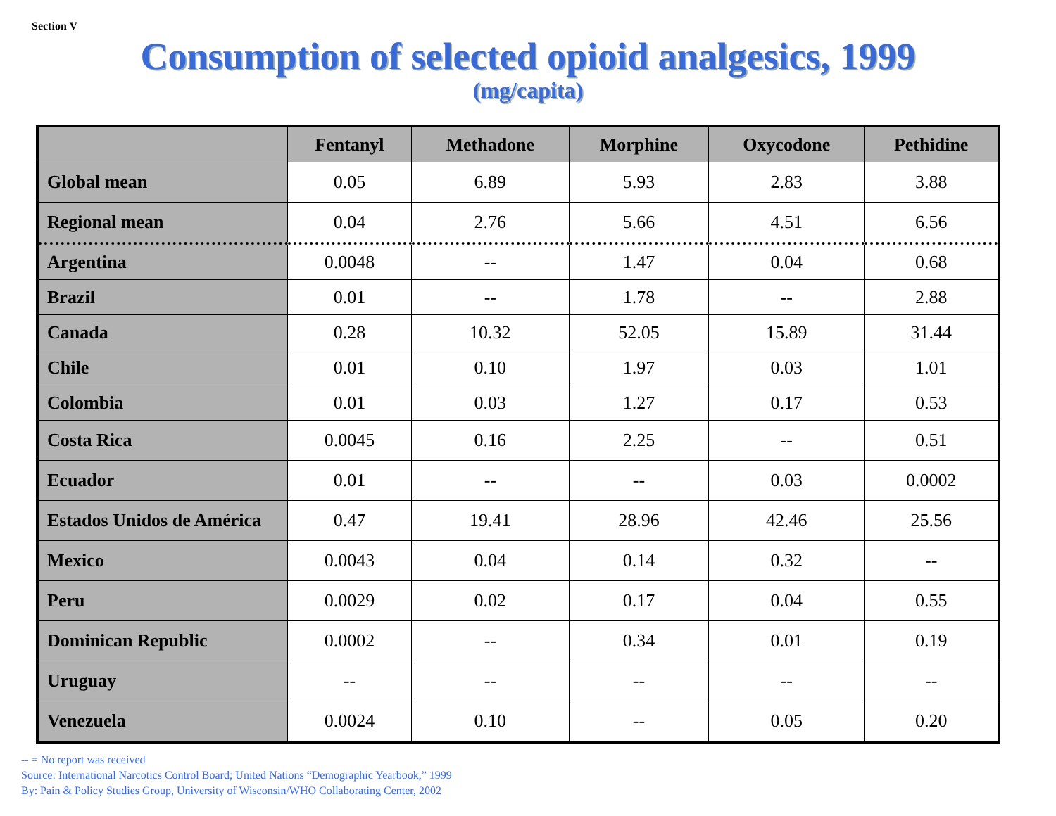Section V
Consumption of selected opioid analgesics, 1999
(mg/capita)
| | Fentanyl | Methadone | Morphine | Oxycodone | Pethidine |
| --- | --- | --- | --- | --- | --- |
| Global mean | 0.05 | 6.89 | 5.93 | 2.83 | 3.88 |
| Regional mean | 0.04 | 2.76 | 5.66 | 4.51 | 6.56 |
| Argentina | 0.0048 | -- | 1.47 | 0.04 | 0.68 |
| Brazil | 0.01 | -- | 1.78 | -- | 2.88 |
| Canada | 0.28 | 10.32 | 52.05 | 15.89 | 31.44 |
| Chile | 0.01 | 0.10 | 1.97 | 0.03 | 1.01 |
| Colombia | 0.01 | 0.03 | 1.27 | 0.17 | 0.53 |
| Costa Rica | 0.0045 | 0.16 | 2.25 | -- | 0.51 |
| Ecuador | 0.01 | -- | -- | 0.03 | 0.0002 |
| Estados Unidos de América | 0.47 | 19.41 | 28.96 | 42.46 | 25.56 |
| Mexico | 0.0043 | 0.04 | 0.14 | 0.32 | -- |
| Peru | 0.0029 | 0.02 | 0.17 | 0.04 | 0.55 |
| Dominican Republic | 0.0002 | -- | 0.34 | 0.01 | 0.19 |
| Uruguay | -- | -- | -- | -- | -- |
| Venezuela | 0.0024 | 0.10 | -- | 0.05 | 0.20 |
-- = No report was received
Source: International Narcotics Control Board; United Nations “Demographic Yearbook,” 1999
By: Pain & Policy Studies Group, University of Wisconsin/WHO Collaborating Center, 2002